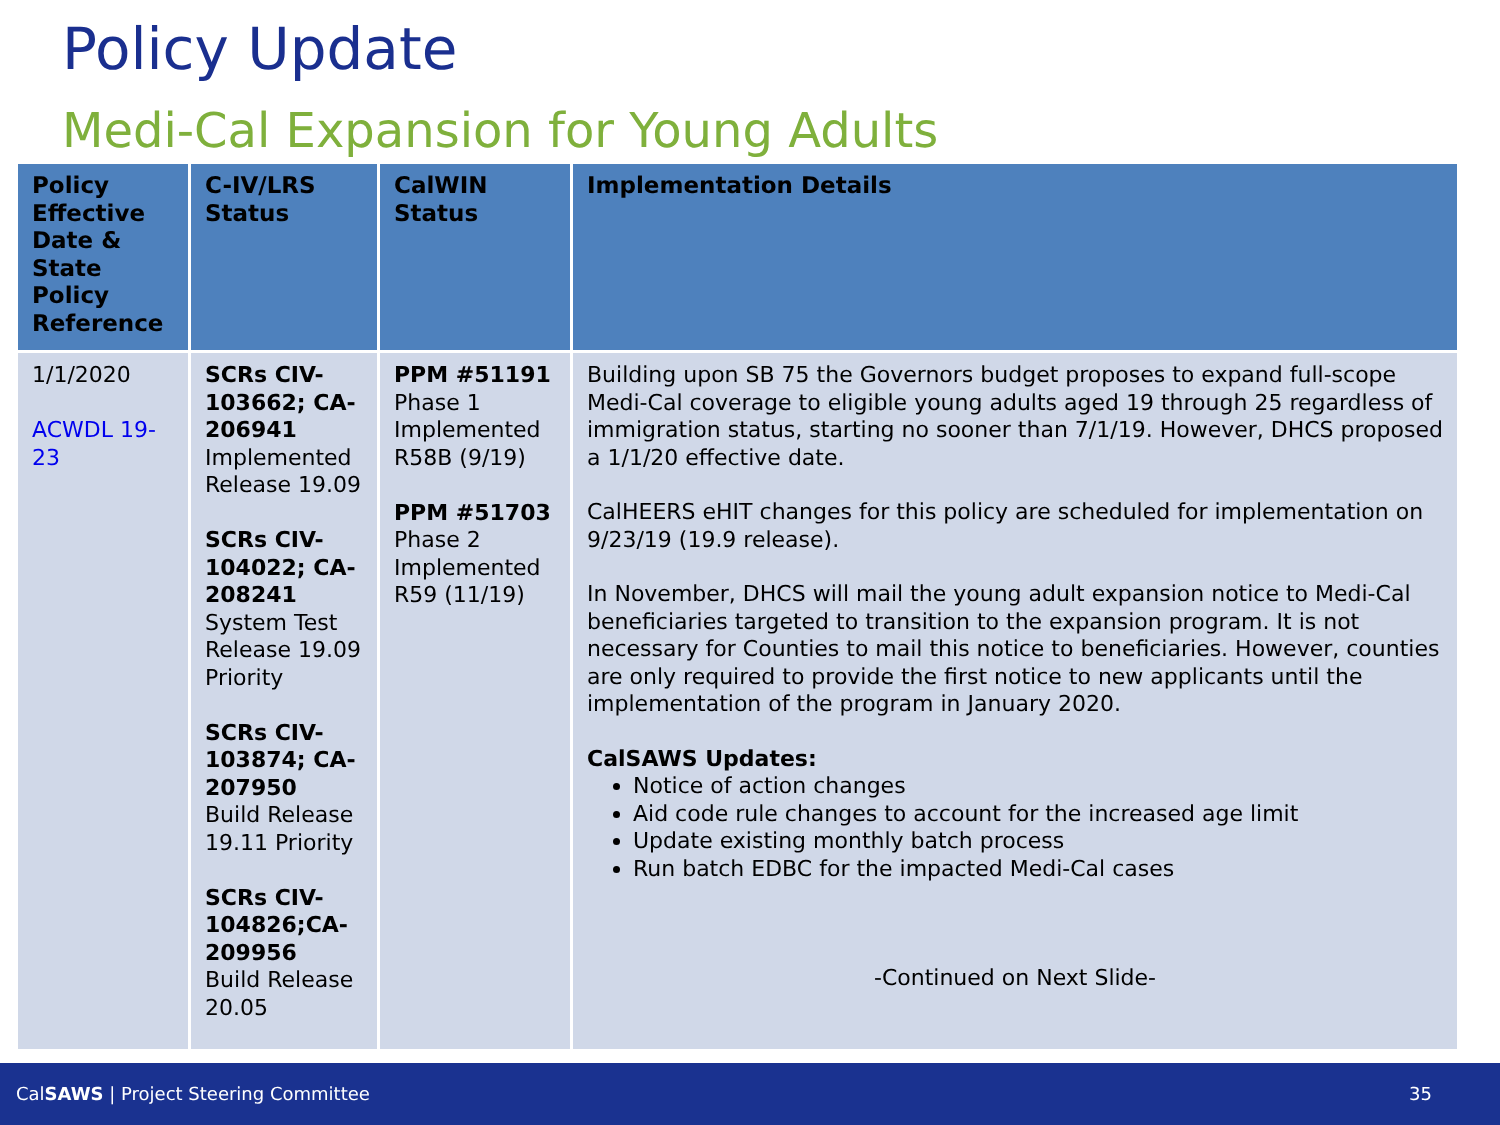Policy Update
Medi-Cal Expansion for Young Adults
| Policy Effective Date & State Policy Reference | C-IV/LRS Status | CalWIN Status | Implementation Details |
| --- | --- | --- | --- |
| 1/1/2020 ACWDL 19-23 | SCRs CIV-103662; CA-206941 Implemented Release 19.09 SCRs CIV-104022; CA-208241 System Test Release 19.09 Priority SCRs CIV-103874; CA-207950 Build Release 19.11 Priority SCRs CIV-104826;CA-209956 Build Release 20.05 | PPM #51191 Phase 1 Implemented R58B (9/19) PPM #51703 Phase 2 Implemented R59 (11/19) | Building upon SB 75 the Governors budget proposes to expand full-scope Medi-Cal coverage to eligible young adults aged 19 through 25 regardless of immigration status, starting no sooner than 7/1/19. However, DHCS proposed a 1/1/20 effective date. CalHEERS eHIT changes for this policy are scheduled for implementation on 9/23/19 (19.9 release). In November, DHCS will mail the young adult expansion notice to Medi-Cal beneficiaries targeted to transition to the expansion program. It is not necessary for Counties to mail this notice to beneficiaries. However, counties are only required to provide the first notice to new applicants until the implementation of the program in January 2020. CalSAWS Updates: Notice of action changes Aid code rule changes to account for the increased age limit Update existing monthly batch process Run batch EDBC for the impacted Medi-Cal cases -Continued on Next Slide- |
CalSAWS | Project Steering Committee 35